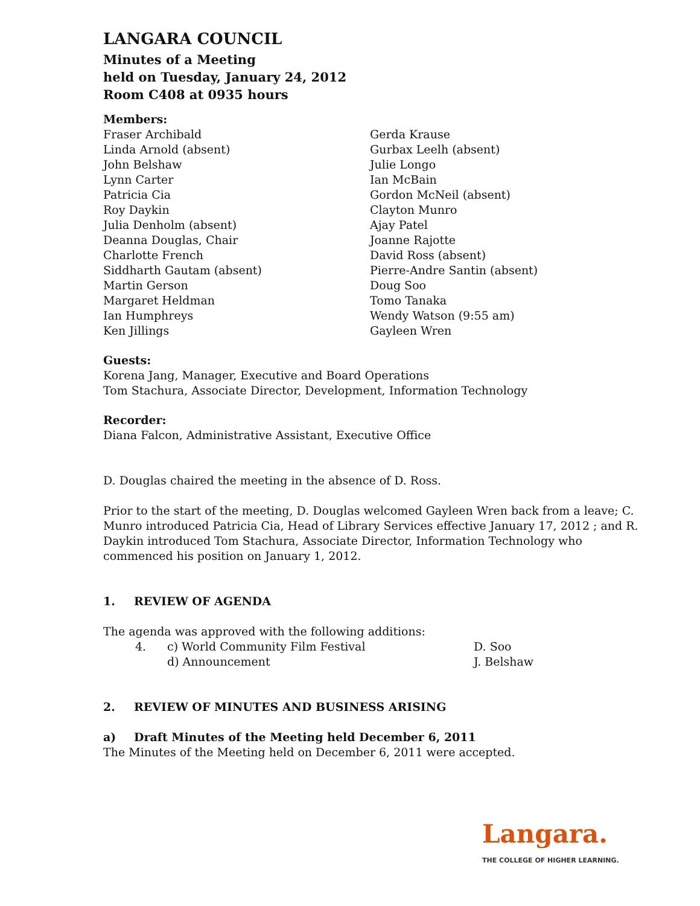LANGARA COUNCIL
Minutes of a Meeting
held on Tuesday, January 24, 2012
Room C408 at 0935 hours
Members:
Fraser Archibald
Linda Arnold (absent)
John Belshaw
Lynn Carter
Patricia Cia
Roy Daykin
Julia Denholm (absent)
Deanna Douglas, Chair
Charlotte French
Siddharth Gautam (absent)
Martin Gerson
Margaret Heldman
Ian Humphreys
Ken Jillings
Gerda Krause
Gurbax Leelh (absent)
Julie Longo
Ian McBain
Gordon McNeil (absent)
Clayton Munro
Ajay Patel
Joanne Rajotte
David Ross (absent)
Pierre-Andre Santin (absent)
Doug Soo
Tomo Tanaka
Wendy Watson (9:55 am)
Gayleen Wren
Guests:
Korena Jang, Manager, Executive and Board Operations
Tom Stachura, Associate Director, Development, Information Technology
Recorder:
Diana Falcon, Administrative Assistant, Executive Office
D. Douglas chaired the meeting in the absence of D. Ross.
Prior to the start of the meeting, D. Douglas welcomed Gayleen Wren back from a leave; C. Munro introduced Patricia Cia, Head of Library Services effective January 17, 2012 ; and R. Daykin introduced Tom Stachura, Associate Director, Information Technology who commenced his position on January 1, 2012.
1. REVIEW OF AGENDA
The agenda was approved with the following additions:
4. c) World Community Film Festival D. Soo
d) Announcement J. Belshaw
2. REVIEW OF MINUTES AND BUSINESS ARISING
a) Draft Minutes of the Meeting held December 6, 2011
The Minutes of the Meeting held on December 6, 2011 were accepted.
Langara.
THE COLLEGE OF HIGHER LEARNING.